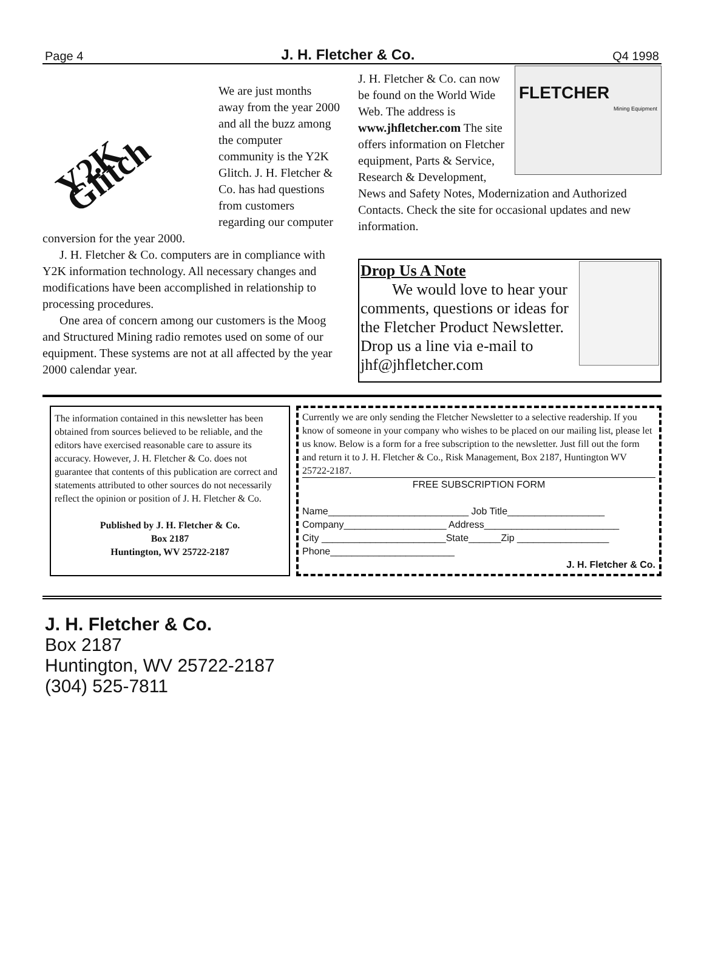Page 4 J. H. Fletcher & Co. Q4 1998
Y2K Glitch
We are just months away from the year 2000 and all the buzz among the computer community is the Y2K Glitch. J. H. Fletcher & Co. has had questions from customers regarding our computer conversion for the year 2000.
J. H. Fletcher & Co. computers are in compliance with Y2K information technology. All necessary changes and modifications have been accomplished in relationship to processing procedures.
One area of concern among our customers is the Moog and Structured Mining radio remotes used on some of our equipment. These systems are not at all affected by the year 2000 calendar year.
FLETCHER
Mining Equipment
J. H. Fletcher & Co. can now be found on the World Wide Web. The address is www.jhfletcher.com The site offers information on Fletcher equipment, Parts & Service, Research & Development, News and Safety Notes, Modernization and Authorized Contacts. Check the site for occasional updates and new information.
Drop Us A Note
We would love to hear your comments, questions or ideas for the Fletcher Product Newsletter. Drop us a line via e-mail to jhf@jhfletcher.com
The information contained in this newsletter has been obtained from sources believed to be reliable, and the editors have exercised reasonable care to assure its accuracy. However, J. H. Fletcher & Co. does not guarantee that contents of this publication are correct and statements attributed to other sources do not necessarily reflect the opinion or position of J. H. Fletcher & Co.
Published by J. H. Fletcher & Co.
Box 2187
Huntington, WV 25722-2187
Currently we are only sending the Fletcher Newsletter to a selective readership. If you know of someone in your company who wishes to be placed on our mailing list, please let us know. Below is a form for a free subscription to the newsletter. Just fill out the form and return it to J. H. Fletcher & Co., Risk Management, Box 2187, Huntington WV 25722-2187.
FREE SUBSCRIPTION FORM
Name__________________________ Job Title__________________
Company___________________ Address_________________________
City _______________________State______Zip _________________
Phone_______________________
J. H. Fletcher & Co.
J. H. Fletcher & Co.
Box 2187
Huntington, WV 25722-2187
(304) 525-7811